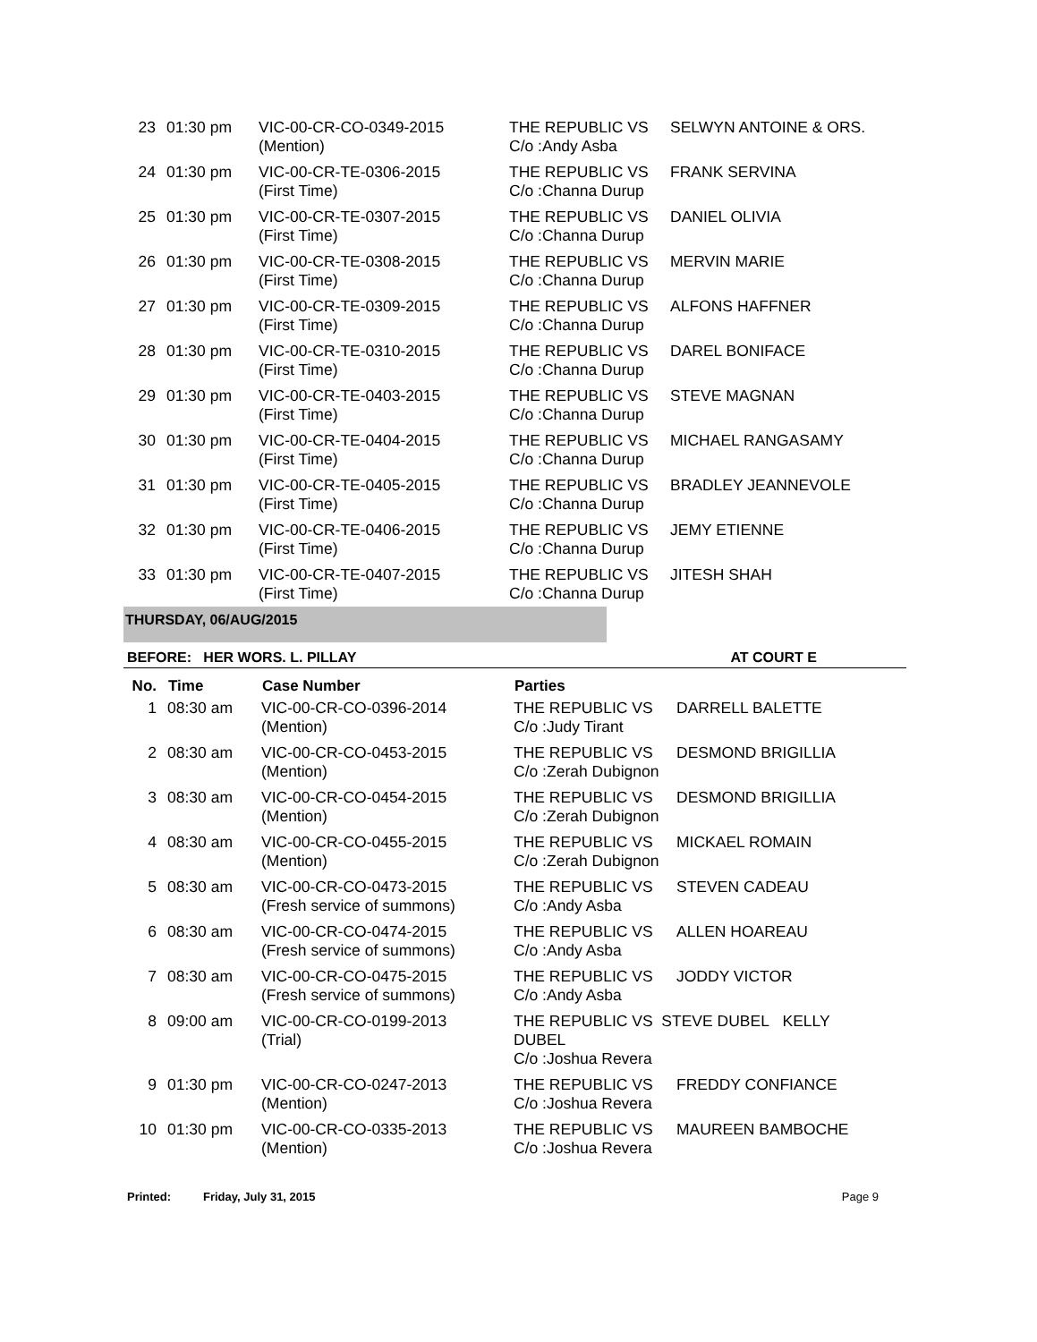| 23 | 01:30 pm | VIC-00-CR-CO-0349-2015 (Mention) | THE REPUBLIC VS C/o :Andy Asba | SELWYN ANTOINE & ORS. |
| 24 | 01:30 pm | VIC-00-CR-TE-0306-2015 (First Time) | THE REPUBLIC VS C/o :Channa Durup | FRANK SERVINA |
| 25 | 01:30 pm | VIC-00-CR-TE-0307-2015 (First Time) | THE REPUBLIC VS C/o :Channa Durup | DANIEL OLIVIA |
| 26 | 01:30 pm | VIC-00-CR-TE-0308-2015 (First Time) | THE REPUBLIC VS C/o :Channa Durup | MERVIN MARIE |
| 27 | 01:30 pm | VIC-00-CR-TE-0309-2015 (First Time) | THE REPUBLIC VS C/o :Channa Durup | ALFONS HAFFNER |
| 28 | 01:30 pm | VIC-00-CR-TE-0310-2015 (First Time) | THE REPUBLIC VS C/o :Channa Durup | DAREL BONIFACE |
| 29 | 01:30 pm | VIC-00-CR-TE-0403-2015 (First Time) | THE REPUBLIC VS C/o :Channa Durup | STEVE MAGNAN |
| 30 | 01:30 pm | VIC-00-CR-TE-0404-2015 (First Time) | THE REPUBLIC VS C/o :Channa Durup | MICHAEL RANGASAMY |
| 31 | 01:30 pm | VIC-00-CR-TE-0405-2015 (First Time) | THE REPUBLIC VS C/o :Channa Durup | BRADLEY JEANNEVOLE |
| 32 | 01:30 pm | VIC-00-CR-TE-0406-2015 (First Time) | THE REPUBLIC VS C/o :Channa Durup | JEMY ETIENNE |
| 33 | 01:30 pm | VIC-00-CR-TE-0407-2015 (First Time) | THE REPUBLIC VS C/o :Channa Durup | JITESH SHAH |
THURSDAY, 06/AUG/2015
BEFORE: HER WORS. L. PILLAY AT COURT E
| No. | Time | Case Number | Parties | |
| --- | --- | --- | --- | --- |
| 1 | 08:30 am | VIC-00-CR-CO-0396-2014 (Mention) | THE REPUBLIC VS C/o :Judy Tirant | DARRELL BALETTE |
| 2 | 08:30 am | VIC-00-CR-CO-0453-2015 (Mention) | THE REPUBLIC VS C/o :Zerah Dubignon | DESMOND BRIGILLIA |
| 3 | 08:30 am | VIC-00-CR-CO-0454-2015 (Mention) | THE REPUBLIC VS C/o :Zerah Dubignon | DESMOND BRIGILLIA |
| 4 | 08:30 am | VIC-00-CR-CO-0455-2015 (Mention) | THE REPUBLIC VS C/o :Zerah Dubignon | MICKAEL ROMAIN |
| 5 | 08:30 am | VIC-00-CR-CO-0473-2015 (Fresh service of summons) | THE REPUBLIC VS C/o :Andy Asba | STEVEN CADEAU |
| 6 | 08:30 am | VIC-00-CR-CO-0474-2015 (Fresh service of summons) | THE REPUBLIC VS C/o :Andy Asba | ALLEN HOAREAU |
| 7 | 08:30 am | VIC-00-CR-CO-0475-2015 (Fresh service of summons) | THE REPUBLIC VS C/o :Andy Asba | JODDY VICTOR |
| 8 | 09:00 am | VIC-00-CR-CO-0199-2013 (Trial) | THE REPUBLIC VS STEVE DUBEL KELLY DUBEL C/o :Joshua Revera | |
| 9 | 01:30 pm | VIC-00-CR-CO-0247-2013 (Mention) | THE REPUBLIC VS C/o :Joshua Revera | FREDDY CONFIANCE |
| 10 | 01:30 pm | VIC-00-CR-CO-0335-2013 (Mention) | THE REPUBLIC VS C/o :Joshua Revera | MAUREEN BAMBOCHE |
Printed: Friday, July 31, 2015 Page 9